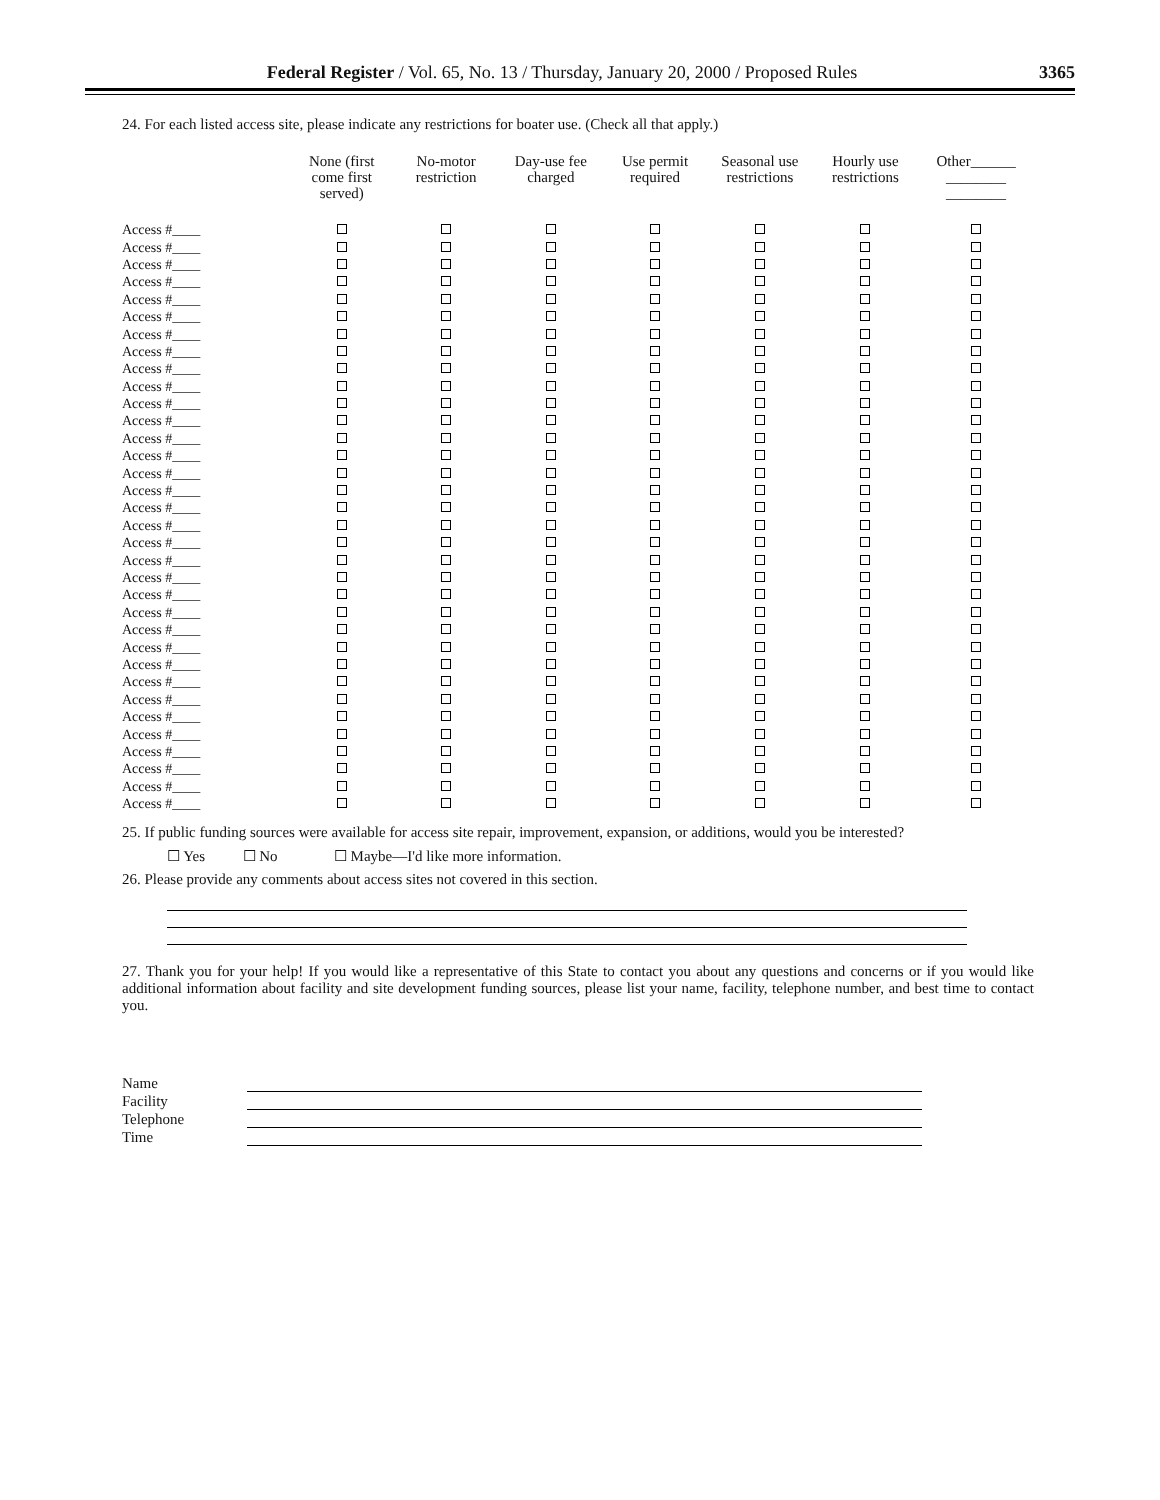Federal Register / Vol. 65, No. 13 / Thursday, January 20, 2000 / Proposed Rules 3365
24. For each listed access site, please indicate any restrictions for boater use. (Check all that apply.)
| | None (first come first served) | No-motor restriction | Day-use fee charged | Use permit required | Seasonal use restrictions | Hourly use restrictions | Other______ ________ ________ |
| --- | --- | --- | --- | --- | --- | --- | --- |
| Access #____ | | | | | | | |
| Access #____ | | | | | | | |
| Access #____ | | | | | | | |
| Access #____ | | | | | | | |
| Access #____ | | | | | | | |
| Access #____ | | | | | | | |
| Access #____ | | | | | | | |
| Access #____ | | | | | | | |
| Access #____ | | | | | | | |
| Access #____ | | | | | | | |
| Access #____ | | | | | | | |
| Access #____ | | | | | | | |
| Access #____ | | | | | | | |
| Access #____ | | | | | | | |
| Access #____ | | | | | | | |
| Access #____ | | | | | | | |
| Access #____ | | | | | | | |
| Access #____ | | | | | | | |
| Access #____ | | | | | | | |
| Access #____ | | | | | | | |
| Access #____ | | | | | | | |
| Access #____ | | | | | | | |
| Access #____ | | | | | | | |
| Access #____ | | | | | | | |
| Access #____ | | | | | | | |
| Access #____ | | | | | | | |
| Access #____ | | | | | | | |
| Access #____ | | | | | | | |
| Access #____ | | | | | | | |
| Access #____ | | | | | | | |
| Access #____ | | | | | | | |
| Access #____ | | | | | | | |
| Access #____ | | | | | | | |
| Access #____ | | | | | | | |
25. If public funding sources were available for access site repair, improvement, expansion, or additions, would you be interested?
☐ Yes ☐ No ☐ Maybe—I'd like more information.
26. Please provide any comments about access sites not covered in this section.
27. Thank you for your help! If you would like a representative of this State to contact you about any questions and concerns or if you would like additional information about facility and site development funding sources, please list your name, facility, telephone number, and best time to contact you.
Name
Facility
Telephone
Time